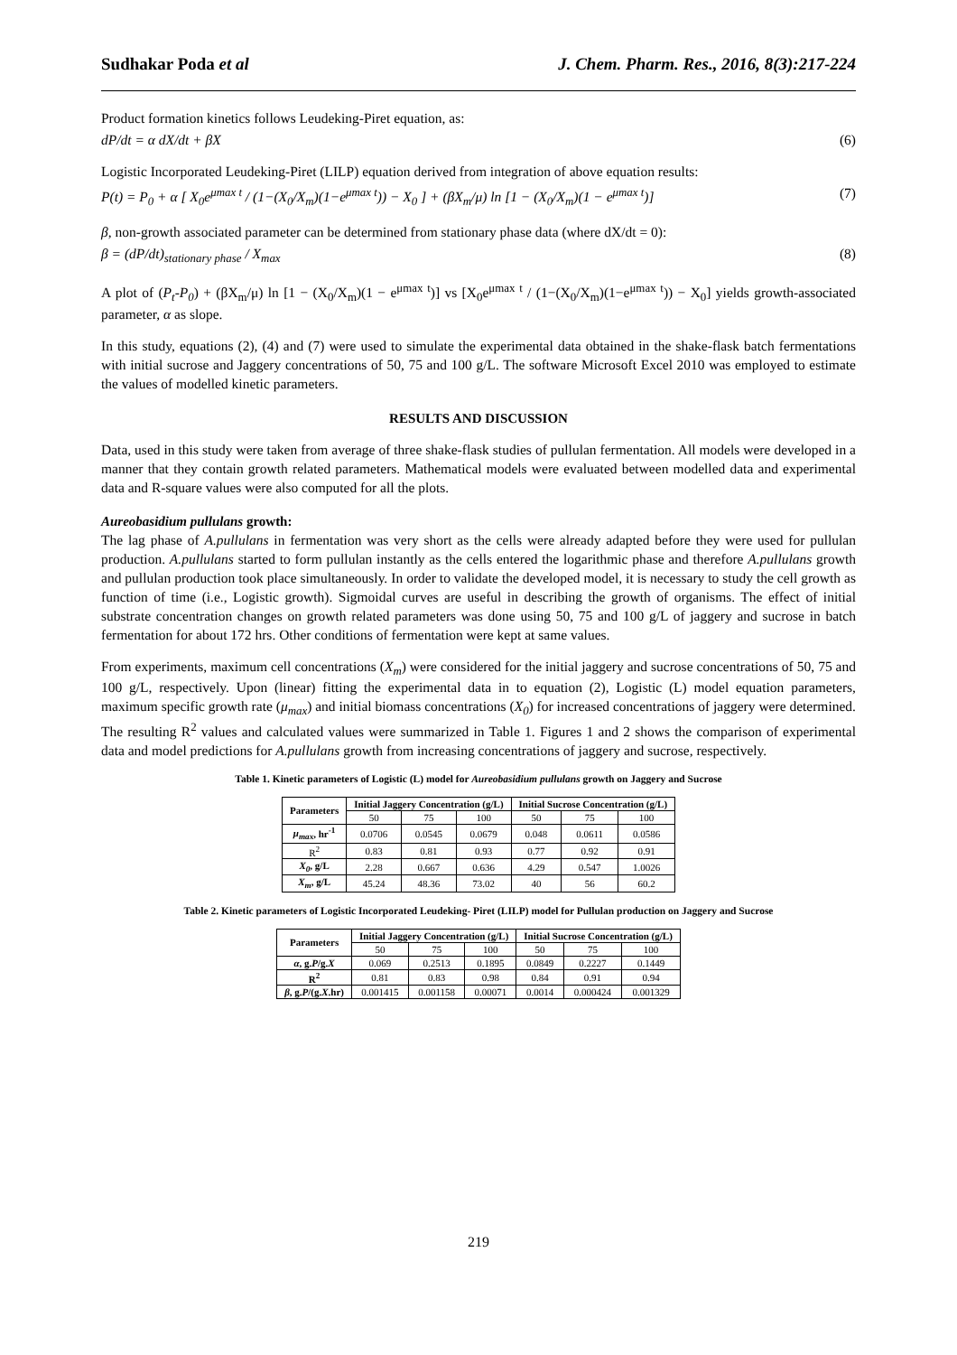Sudhakar Poda et al J. Chem. Pharm. Res., 2016, 8(3):217-224
Product formation kinetics follows Leudeking-Piret equation, as:
dP/dt = α dX/dt + βX (6)
Logistic Incorporated Leudeking-Piret (LILP) equation derived from integration of above equation results:
P(t) = P<sub>0</sub> + α [ X<sub>0</sub>e<sup>μmax t</sup> / (1−(X<sub>0</sub>/X<sub>m</sub>)(1−e<sup>μmax t</sup>)) − X<sub>0</sub> ] + (βX<sub>m</sub>/μ) ln [1 − (X<sub>0</sub>/X<sub>m</sub>)(1 − e<sup>μmax t</sup>)] (7)
β, non-growth associated parameter can be determined from stationary phase data (where dX/dt = 0):
β = (dP/dt)<sub>stationary phase</sub> / X<sub>max</sub> (8)
A plot of (P<sub>t</sub>-P<sub>0</sub>) + (βX<sub>m</sub>/μ) ln [1 − (X<sub>0</sub>/X<sub>m</sub>)(1 − e<sup>μmax t</sup>)] vs [X<sub>0</sub>e<sup>μmax t</sup> / (1−(X<sub>0</sub>/X<sub>m</sub>)(1−e<sup>μmax t</sup>)) − X<sub>0</sub>] yields growth-associated parameter, α as slope.
In this study, equations (2), (4) and (7) were used to simulate the experimental data obtained in the shake-flask batch fermentations with initial sucrose and Jaggery concentrations of 50, 75 and 100 g/L. The software Microsoft Excel 2010 was employed to estimate the values of modelled kinetic parameters.
RESULTS AND DISCUSSION
Data, used in this study were taken from average of three shake-flask studies of pullulan fermentation. All models were developed in a manner that they contain growth related parameters. Mathematical models were evaluated between modelled data and experimental data and R-square values were also computed for all the plots.
Aureobasidium pullulans growth:
The lag phase of A.pullulans in fermentation was very short as the cells were already adapted before they were used for pullulan production. A.pullulans started to form pullulan instantly as the cells entered the logarithmic phase and therefore A.pullulans growth and pullulan production took place simultaneously. In order to validate the developed model, it is necessary to study the cell growth as function of time (i.e., Logistic growth). Sigmoidal curves are useful in describing the growth of organisms. The effect of initial substrate concentration changes on growth related parameters was done using 50, 75 and 100 g/L of jaggery and sucrose in batch fermentation for about 172 hrs. Other conditions of fermentation were kept at same values.
From experiments, maximum cell concentrations (X<sub>m</sub>) were considered for the initial jaggery and sucrose concentrations of 50, 75 and 100 g/L, respectively. Upon (linear) fitting the experimental data in to equation (2), Logistic (L) model equation parameters, maximum specific growth rate (μ<sub>max</sub>) and initial biomass concentrations (X<sub>0</sub>) for increased concentrations of jaggery were determined. The resulting R<sup>2</sup> values and calculated values were summarized in Table 1. Figures 1 and 2 shows the comparison of experimental data and model predictions for A.pullulans growth from increasing concentrations of jaggery and sucrose, respectively.
Table 1. Kinetic parameters of Logistic (L) model for Aureobasidium pullulans growth on Jaggery and Sucrose
| Parameters | Initial Jaggery Concentration (g/L) | | | Initial Sucrose Concentration (g/L) | | |
| --- | --- | --- | --- | --- | --- | --- |
| | 50 | 75 | 100 | 50 | 75 | 100 |
| μ<sub>max</sub> , hr<sup>-1</sup> | 0.0706 | 0.0545 | 0.0679 | 0.048 | 0.0611 | 0.0586 |
| R<sup>2</sup> | 0.83 | 0.81 | 0.93 | 0.77 | 0.92 | 0.91 |
| X<sub>0</sub> , g/L | 2.28 | 0.667 | 0.636 | 4.29 | 0.547 | 1.0026 |
| X<sub>m</sub> , g/L | 45.24 | 48.36 | 73.02 | 40 | 56 | 60.2 |
Table 2. Kinetic parameters of Logistic Incorporated Leudeking- Piret (LILP) model for Pullulan production on Jaggery and Sucrose
| Parameters | Initial Jaggery Concentration (g/L) | | | Initial Sucrose Concentration (g/L) | | |
| --- | --- | --- | --- | --- | --- | --- |
| | 50 | 75 | 100 | 50 | 75 | 100 |
| α , g. P /g. X | 0.069 | 0.2513 | 0.1895 | 0.0849 | 0.2227 | 0.1449 |
| R<sup>2</sup> | 0.81 | 0.83 | 0.98 | 0.84 | 0.91 | 0.94 |
| β , g. P /(g. X .hr) | 0.001415 | 0.001158 | 0.00071 | 0.0014 | 0.000424 | 0.001329 |
219